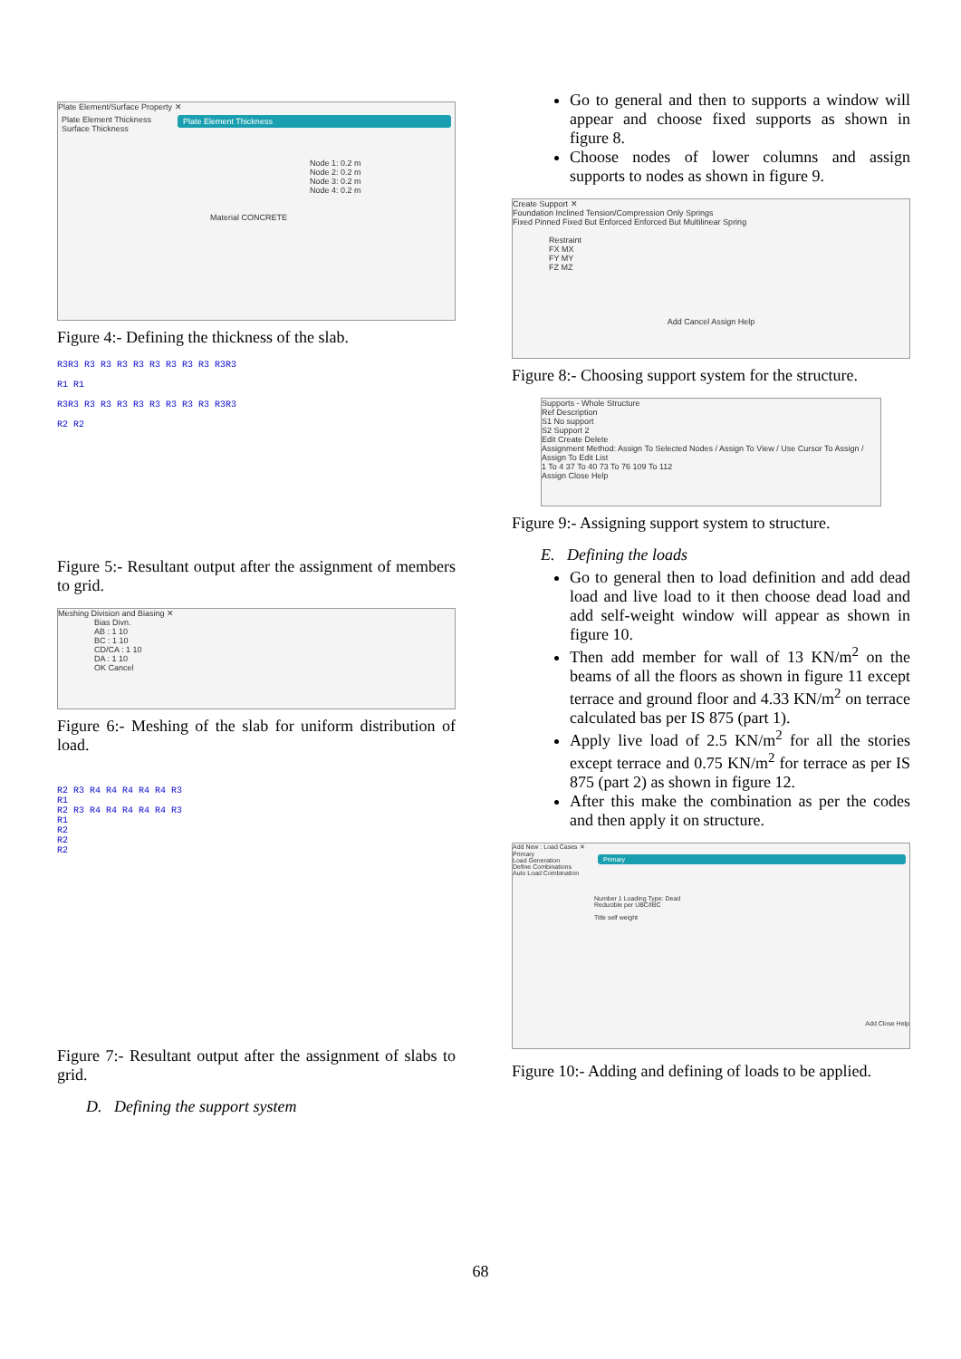Plate Element/Surface Property ✕
Plate Element Thickness
Surface Thickness
Plate Element Thickness
Node 1: 0.2 m
Node 2: 0.2 m
Node 3: 0.2 m
Node 4: 0.2 m
Material CONCRETE
Figure 4:- Defining the thickness of the slab.
R3R3 R3 R3 R3 R3 R3 R3 R3 R3 R3R3
R1 R1
R3R3 R3 R3 R3 R3 R3 R3 R3 R3 R3R3
R2 R2
Figure 5:- Resultant output after the assignment of members to grid.
Meshing Division and Biasing ✕
Bias Divn.
AB : 1 10
BC : 1 10
CD/CA : 1 10
DA : 1 10
OK Cancel
Figure 6:- Meshing of the slab for uniform distribution of load.
R2 R3 R4 R4 R4 R4 R4 R3
R1
R2 R3 R4 R4 R4 R4 R4 R3
R1
R2
R2
R2
Figure 7:- Resultant output after the assignment of slabs to grid.
D. Defining the support system
Go to general and then to supports a window will appear and choose fixed supports as shown in figure 8.
Choose nodes of lower columns and assign supports to nodes as shown in figure 9.
Create Support ✕
Foundation Inclined Tension/Compression Only Springs
Fixed Pinned Fixed But Enforced Enforced But Multilinear Spring
Restraint
FX MX
FY MY
FZ MZ
Add Cancel Assign Help
Figure 8:- Choosing support system for the structure.
Supports - Whole Structure
Ref Description
S1 No support
S2 Support 2
Edit Create Delete
Assignment Method: Assign To Selected Nodes / Assign To View / Use Cursor To Assign / Assign To Edit List
1 To 4 37 To 40 73 To 76 109 To 112
Assign Close Help
Figure 9:- Assigning support system to structure.
E. Defining the loads
Go to general then to load definition and add dead load and live load to it then choose dead load and add self-weight window will appear as shown in figure 10.
Then add member for wall of 13 KN/m<sup>2</sup> on the beams of all the floors as shown in figure 11 except terrace and ground floor and 4.33 KN/m<sup>2</sup> on terrace calculated bas per IS 875 (part 1).
Apply live load of 2.5 KN/m<sup>2</sup> for all the stories except terrace and 0.75 KN/m<sup>2</sup> for terrace as per IS 875 (part 2) as shown in figure 12.
After this make the combination as per the codes and then apply it on structure.
Add New : Load Cases ✕
Primary
Load Generation
Define Combinations
Auto Load Combination
Primary
Number 1 Loading Type: Dead
Reducible per UBC/IBC
Title self weight
Add Close Help
Figure 10:- Adding and defining of loads to be applied.
68